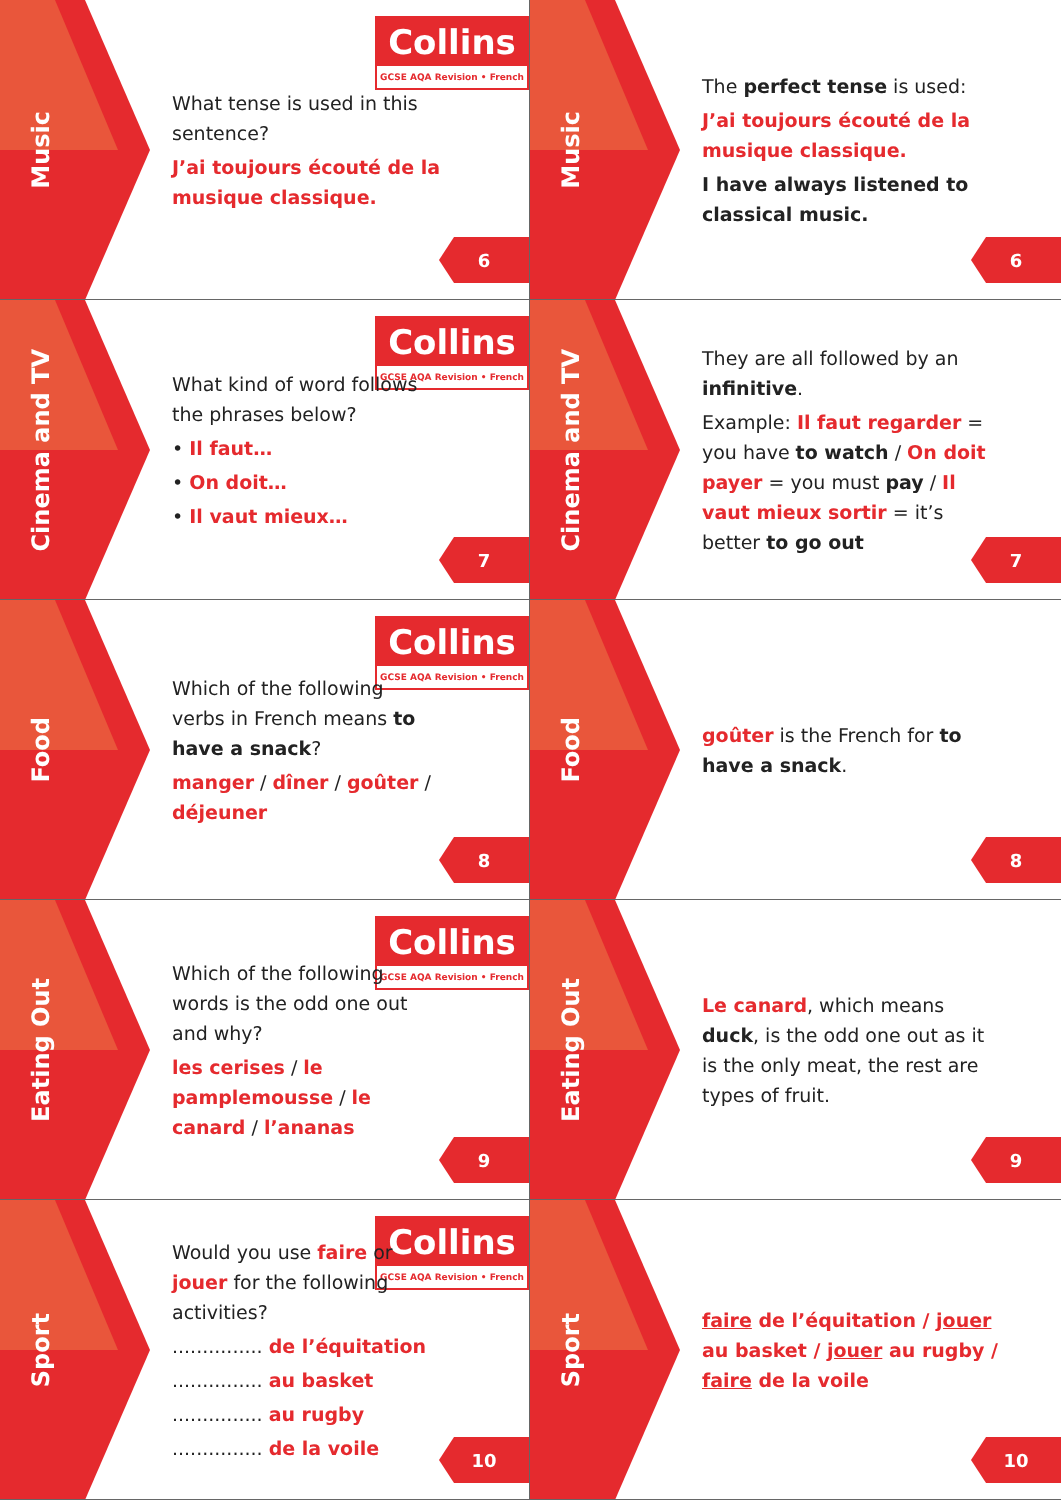Music
Collins
GCSE AQA Revision • French
What tense is used in this sentence?
J’ai toujours écouté de la musique classique.
6
Music
The perfect tense is used:
J’ai toujours écouté de la musique classique.
I have always listened to classical music.
6
Cinema and TV
Collins
GCSE AQA Revision • French
What kind of word follows the phrases below?
• Il faut…
• On doit…
• Il vaut mieux…
7
Cinema and TV
They are all followed by an infinitive.
Example: Il faut regarder = you have to watch / On doit payer = you must pay / Il vaut mieux sortir = it’s better to go out
7
Food
Collins
GCSE AQA Revision • French
Which of the following verbs in French means to have a snack?
manger / dîner / goûter / déjeuner
8
Food
goûter is the French for to have a snack.
8
Eating Out
Collins
GCSE AQA Revision • French
Which of the following words is the odd one out and why?
les cerises / le pamplemousse / le canard / l’ananas
9
Eating Out
Le canard, which means duck, is the odd one out as it is the only meat, the rest are types of fruit.
9
Sport
Collins
GCSE AQA Revision • French
Would you use faire or jouer for the following activities?
............... de l’équitation
............... au basket
............... au rugby
............... de la voile
10
Sport
faire de l’équitation / jouer au basket / jouer au rugby / faire de la voile
10